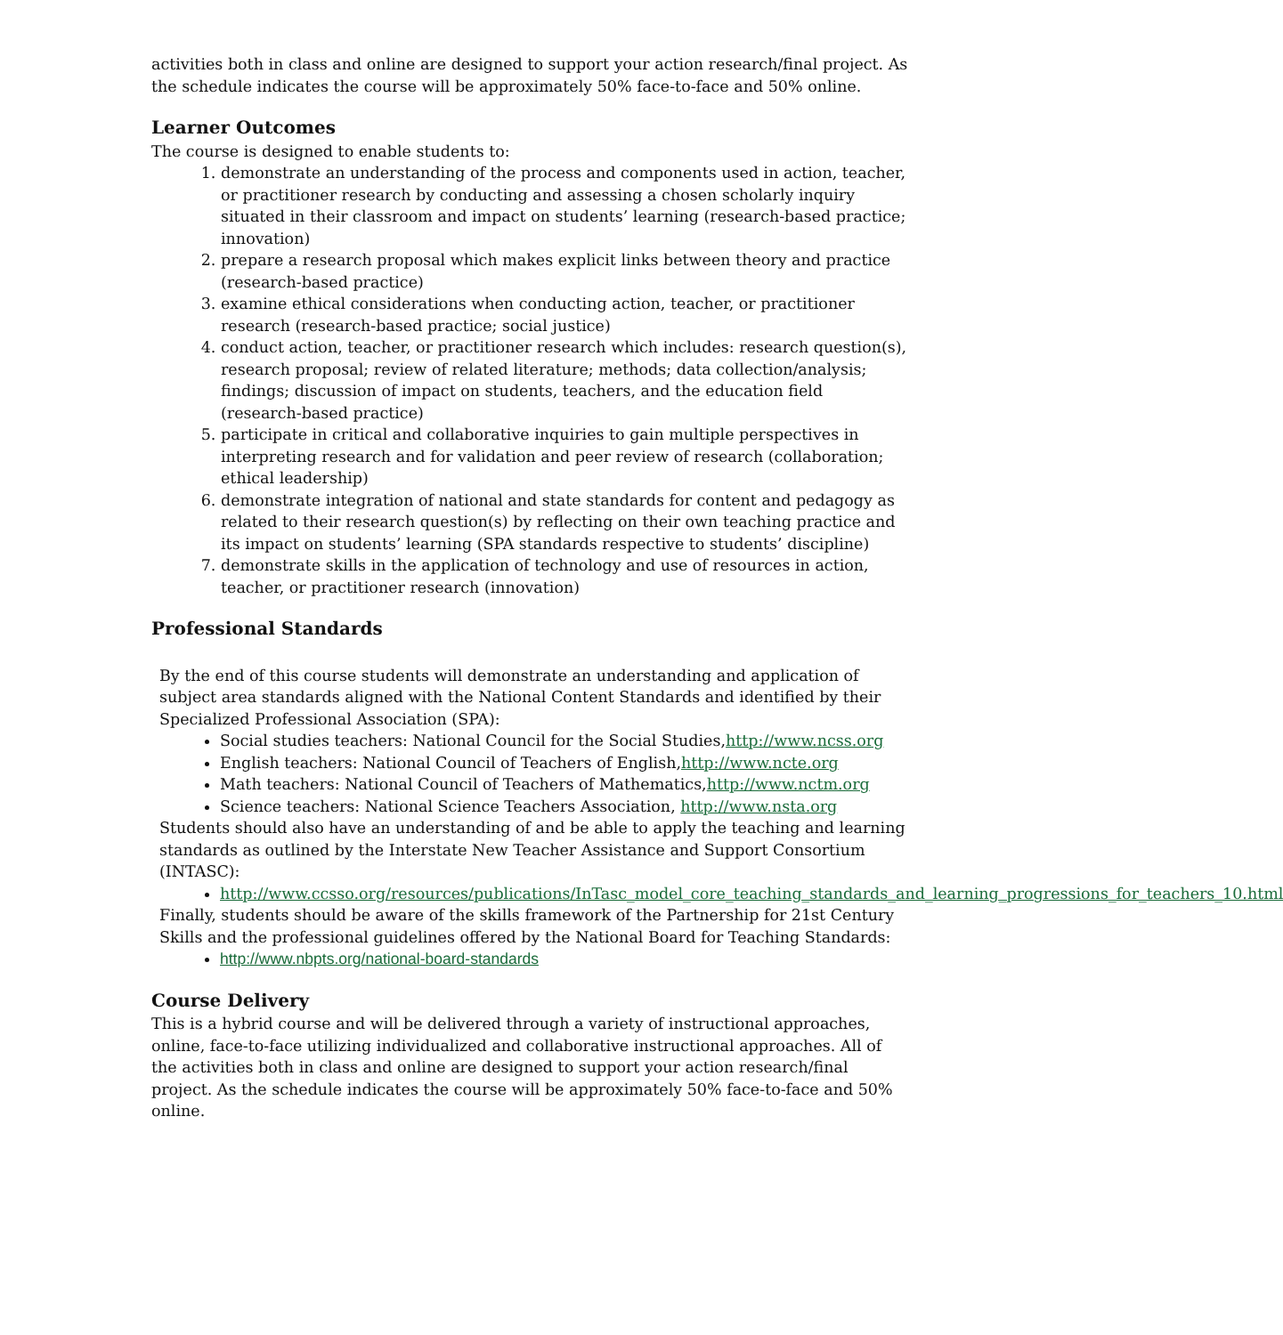activities both in class and online are designed to support your action research/final project. As the schedule indicates the course will be approximately 50% face-to-face and 50% online.
Learner Outcomes
The course is designed to enable students to:
1. demonstrate an understanding of the process and components used in action, teacher, or practitioner research by conducting and assessing a chosen scholarly inquiry situated in their classroom and impact on students’ learning (research-based practice; innovation)
2. prepare a research proposal which makes explicit links between theory and practice (research-based practice)
3. examine ethical considerations when conducting action, teacher, or practitioner research (research-based practice; social justice)
4. conduct action, teacher, or practitioner research which includes: research question(s), research proposal; review of related literature; methods; data collection/analysis; findings; discussion of impact on students, teachers, and the education field (research-based practice)
5. participate in critical and collaborative inquiries to gain multiple perspectives in interpreting research and for validation and peer review of research (collaboration; ethical leadership)
6. demonstrate integration of national and state standards for content and pedagogy as related to their research question(s) by reflecting on their own teaching practice and its impact on students’ learning (SPA standards respective to students’ discipline)
7. demonstrate skills in the application of technology and use of resources in action, teacher, or practitioner research (innovation)
Professional Standards
By the end of this course students will demonstrate an understanding and application of subject area standards aligned with the National Content Standards and identified by their Specialized Professional Association (SPA):
Social studies teachers: National Council for the Social Studies,http://www.ncss.org
English teachers: National Council of Teachers of English,http://www.ncte.org
Math teachers: National Council of Teachers of Mathematics,http://www.nctm.org
Science teachers: National Science Teachers Association, http://www.nsta.org
Students should also have an understanding of and be able to apply the teaching and learning standards as outlined by the Interstate New Teacher Assistance and Support Consortium (INTASC):
http://www.ccsso.org/resources/publications/InTasc_model_core_teaching_standards_and_learning_progressions_for_teachers_10.html
Finally, students should be aware of the skills framework of the Partnership for 21st Century Skills and the professional guidelines offered by the National Board for Teaching Standards:
http://www.nbpts.org/national-board-standards
Course Delivery
This is a hybrid course and will be delivered through a variety of instructional approaches, online, face-to-face utilizing individualized and collaborative instructional approaches. All of the activities both in class and online are designed to support your action research/final project. As the schedule indicates the course will be approximately 50% face-to-face and 50% online.